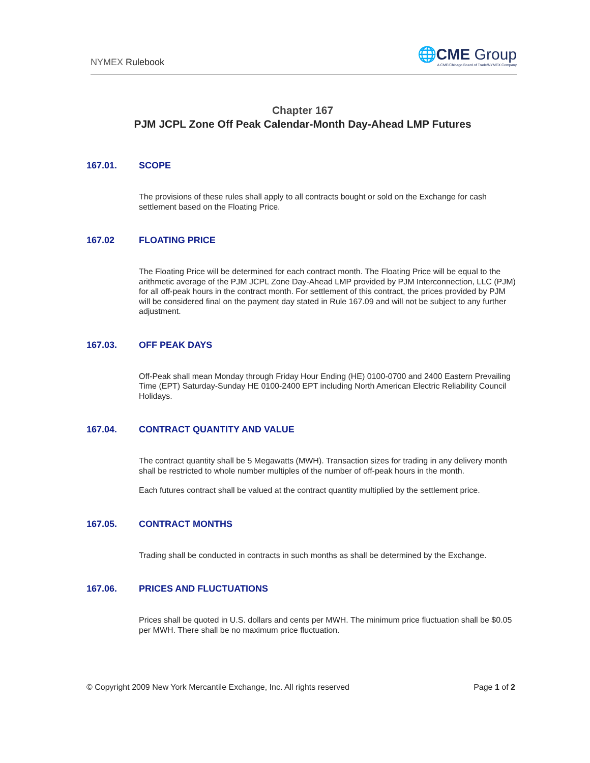NYMEX Rulebook
🌐CME Group
A CME/Chicago Board of Trade/NYMEX Company
Chapter 167
PJM JCPL Zone Off Peak Calendar-Month Day-Ahead LMP Futures
167.01. SCOPE
The provisions of these rules shall apply to all contracts bought or sold on the Exchange for cash settlement based on the Floating Price.
167.02 FLOATING PRICE
The Floating Price will be determined for each contract month. The Floating Price will be equal to the arithmetic average of the PJM JCPL Zone Day-Ahead LMP provided by PJM Interconnection, LLC (PJM) for all off-peak hours in the contract month. For settlement of this contract, the prices provided by PJM will be considered final on the payment day stated in Rule 167.09 and will not be subject to any further adjustment.
167.03. OFF PEAK DAYS
Off-Peak shall mean Monday through Friday Hour Ending (HE) 0100-0700 and 2400 Eastern Prevailing Time (EPT) Saturday-Sunday HE 0100-2400 EPT including North American Electric Reliability Council Holidays.
167.04. CONTRACT QUANTITY AND VALUE
The contract quantity shall be 5 Megawatts (MWH). Transaction sizes for trading in any delivery month shall be restricted to whole number multiples of the number of off-peak hours in the month.
Each futures contract shall be valued at the contract quantity multiplied by the settlement price.
167.05. CONTRACT MONTHS
Trading shall be conducted in contracts in such months as shall be determined by the Exchange.
167.06. PRICES AND FLUCTUATIONS
Prices shall be quoted in U.S. dollars and cents per MWH. The minimum price fluctuation shall be $0.05 per MWH. There shall be no maximum price fluctuation.
© Copyright 2009 New York Mercantile Exchange, Inc. All rights reserved Page 1 of 2